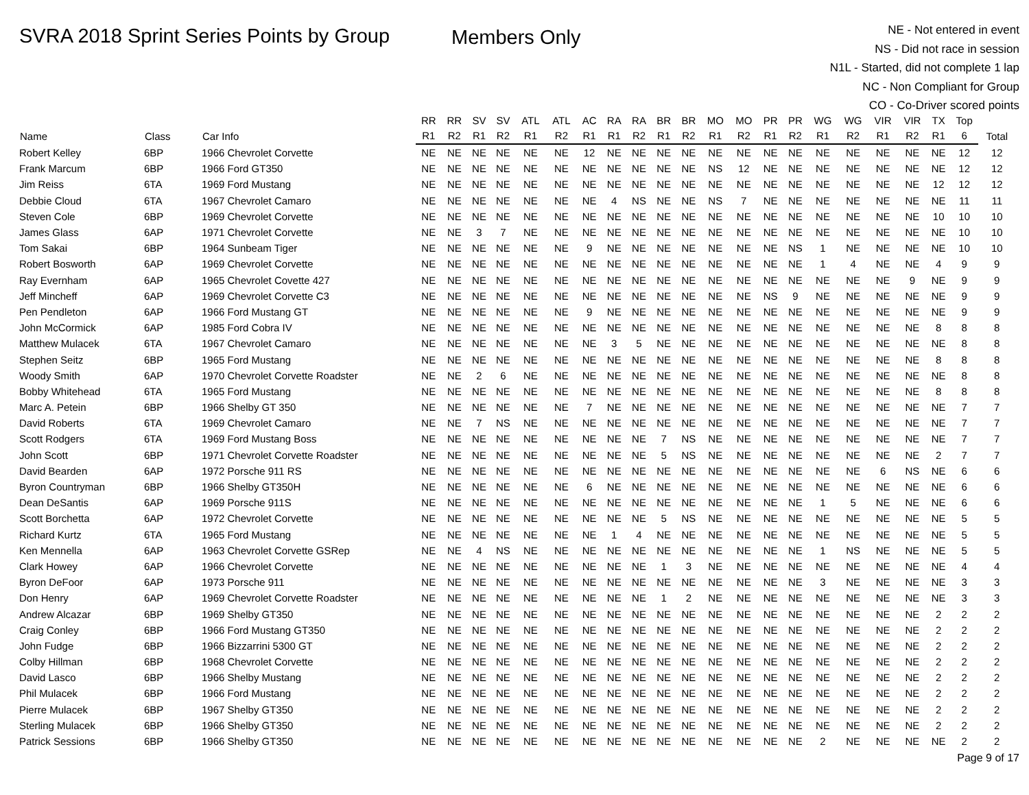SVRA 2018 Sprint Series Points by Group
Members Only
NE - Not entered in event
NS - Did not race in session
N1L - Started, did not complete 1 lap
NC - Non Compliant for Group
CO - Co-Driver scored points
| Name | Class | Car Info | RR | RR | SV | SV | ATL | ATL | AC | RA | RA | BR | BR | MO | MO | PR | PR | WG | WG | VIR | VIR | TX | Top | Total |
| --- | --- | --- | --- | --- | --- | --- | --- | --- | --- | --- | --- | --- | --- | --- | --- | --- | --- | --- | --- | --- | --- | --- | --- | --- |
| | | | R1 | R2 | R1 | R2 | R1 | R2 | R1 | R1 | R2 | R1 | R2 | R1 | R2 | R1 | R2 | R1 | R2 | R1 | R2 | R1 | 6 | |
| Robert Kelley | 6BP | 1966 Chevrolet Corvette | NE | NE | NE | NE | NE | NE | 12 | NE | NE | NE | NE | NE | NE | NE | NE | NE | NE | NE | NE | NE | 12 | 12 |
| Frank Marcum | 6BP | 1966 Ford GT350 | NE | NE | NE | NE | NE | NE | NE | NE | NE | NE | NE | NS | 12 | NE | NE | NE | NE | NE | NE | NE | 12 | 12 |
| Jim Reiss | 6TA | 1969 Ford Mustang | NE | NE | NE | NE | NE | NE | NE | NE | NE | NE | NE | NE | NE | NE | NE | NE | NE | NE | NE | 12 | 12 | 12 |
| Debbie Cloud | 6TA | 1967 Chevrolet Camaro | NE | NE | NE | NE | NE | NE | NE | 4 | NS | NE | NE | NS | 7 | NE | NE | NE | NE | NE | NE | NE | 11 | 11 |
| Steven Cole | 6BP | 1969 Chevrolet Corvette | NE | NE | NE | NE | NE | NE | NE | NE | NE | NE | NE | NE | NE | NE | NE | NE | NE | NE | NE | 10 | 10 | 10 |
| James Glass | 6AP | 1971 Chevrolet Corvette | NE | NE | 3 | 7 | NE | NE | NE | NE | NE | NE | NE | NE | NE | NE | NE | NE | NE | NE | NE | NE | 10 | 10 |
| Tom Sakai | 6BP | 1964 Sunbeam Tiger | NE | NE | NE | NE | NE | NE | 9 | NE | NE | NE | NE | NE | NE | NE | NS | 1 | NE | NE | NE | NE | 10 | 10 |
| Robert Bosworth | 6AP | 1969 Chevrolet Corvette | NE | NE | NE | NE | NE | NE | NE | NE | NE | NE | NE | NE | NE | NE | NE | 1 | 4 | NE | NE | 4 | 9 | 9 |
| Ray Evernham | 6AP | 1965 Chevrolet Covette 427 | NE | NE | NE | NE | NE | NE | NE | NE | NE | NE | NE | NE | NE | NE | NE | NE | NE | NE | 9 | NE | 9 | 9 |
| Jeff Mincheff | 6AP | 1969 Chevrolet Corvette C3 | NE | NE | NE | NE | NE | NE | NE | NE | NE | NE | NE | NE | NE | NS | 9 | NE | NE | NE | NE | NE | 9 | 9 |
| Pen Pendleton | 6AP | 1966 Ford Mustang GT | NE | NE | NE | NE | NE | NE | 9 | NE | NE | NE | NE | NE | NE | NE | NE | NE | NE | NE | NE | NE | 9 | 9 |
| John McCormick | 6AP | 1985 Ford Cobra IV | NE | NE | NE | NE | NE | NE | NE | NE | NE | NE | NE | NE | NE | NE | NE | NE | NE | NE | NE | 8 | 8 | 8 |
| Matthew Mulacek | 6TA | 1967 Chevrolet Camaro | NE | NE | NE | NE | NE | NE | NE | 3 | 5 | NE | NE | NE | NE | NE | NE | NE | NE | NE | NE | NE | 8 | 8 |
| Stephen Seitz | 6BP | 1965 Ford Mustang | NE | NE | NE | NE | NE | NE | NE | NE | NE | NE | NE | NE | NE | NE | NE | NE | NE | NE | NE | 8 | 8 | 8 |
| Woody Smith | 6AP | 1970 Chevrolet Corvette Roadster | NE | NE | 2 | 6 | NE | NE | NE | NE | NE | NE | NE | NE | NE | NE | NE | NE | NE | NE | NE | NE | 8 | 8 |
| Bobby Whitehead | 6TA | 1965 Ford Mustang | NE | NE | NE | NE | NE | NE | NE | NE | NE | NE | NE | NE | NE | NE | NE | NE | NE | NE | NE | 8 | 8 | 8 |
| Marc A. Petein | 6BP | 1966 Shelby GT 350 | NE | NE | NE | NE | NE | NE | 7 | NE | NE | NE | NE | NE | NE | NE | NE | NE | NE | NE | NE | NE | 7 | 7 |
| David Roberts | 6TA | 1969 Chevrolet Camaro | NE | NE | 7 | NS | NE | NE | NE | NE | NE | NE | NE | NE | NE | NE | NE | NE | NE | NE | NE | NE | 7 | 7 |
| Scott Rodgers | 6TA | 1969 Ford Mustang Boss | NE | NE | NE | NE | NE | NE | NE | NE | NE | 7 | NS | NE | NE | NE | NE | NE | NE | NE | NE | NE | 7 | 7 |
| John Scott | 6BP | 1971 Chevrolet Corvette Roadster | NE | NE | NE | NE | NE | NE | NE | NE | NE | 5 | NS | NE | NE | NE | NE | NE | NE | NE | NE | 2 | 7 | 7 |
| David Bearden | 6AP | 1972 Porsche 911 RS | NE | NE | NE | NE | NE | NE | NE | NE | NE | NE | NE | NE | NE | NE | NE | NE | NE | 6 | NS | NE | 6 | 6 |
| Byron Countryman | 6BP | 1966 Shelby GT350H | NE | NE | NE | NE | NE | NE | 6 | NE | NE | NE | NE | NE | NE | NE | NE | NE | NE | NE | NE | NE | 6 | 6 |
| Dean DeSantis | 6AP | 1969 Porsche 911S | NE | NE | NE | NE | NE | NE | NE | NE | NE | NE | NE | NE | NE | NE | NE | 1 | 5 | NE | NE | NE | 6 | 6 |
| Scott Borchetta | 6AP | 1972 Chevrolet Corvette | NE | NE | NE | NE | NE | NE | NE | NE | NE | 5 | NS | NE | NE | NE | NE | NE | NE | NE | NE | NE | 5 | 5 |
| Richard Kurtz | 6TA | 1965 Ford Mustang | NE | NE | NE | NE | NE | NE | NE | 1 | 4 | NE | NE | NE | NE | NE | NE | NE | NE | NE | NE | NE | 5 | 5 |
| Ken Mennella | 6AP | 1963 Chevrolet Corvette GSRep | NE | NE | 4 | NS | NE | NE | NE | NE | NE | NE | NE | NE | NE | NE | NE | 1 | NS | NE | NE | NE | 5 | 5 |
| Clark Howey | 6AP | 1966 Chevrolet Corvette | NE | NE | NE | NE | NE | NE | NE | NE | NE | 1 | 3 | NE | NE | NE | NE | NE | NE | NE | NE | NE | 4 | 4 |
| Byron DeFoor | 6AP | 1973 Porsche 911 | NE | NE | NE | NE | NE | NE | NE | NE | NE | NE | NE | NE | NE | NE | NE | 3 | NE | NE | NE | NE | 3 | 3 |
| Don Henry | 6AP | 1969 Chevrolet Corvette Roadster | NE | NE | NE | NE | NE | NE | NE | NE | NE | 1 | 2 | NE | NE | NE | NE | NE | NE | NE | NE | NE | 3 | 3 |
| Andrew Alcazar | 6BP | 1969 Shelby GT350 | NE | NE | NE | NE | NE | NE | NE | NE | NE | NE | NE | NE | NE | NE | NE | NE | NE | NE | NE | 2 | 2 | 2 |
| Craig Conley | 6BP | 1966 Ford Mustang GT350 | NE | NE | NE | NE | NE | NE | NE | NE | NE | NE | NE | NE | NE | NE | NE | NE | NE | NE | NE | 2 | 2 | 2 |
| John Fudge | 6BP | 1966 Bizzarrini 5300 GT | NE | NE | NE | NE | NE | NE | NE | NE | NE | NE | NE | NE | NE | NE | NE | NE | NE | NE | NE | 2 | 2 | 2 |
| Colby Hillman | 6BP | 1968 Chevrolet Corvette | NE | NE | NE | NE | NE | NE | NE | NE | NE | NE | NE | NE | NE | NE | NE | NE | NE | NE | NE | 2 | 2 | 2 |
| David Lasco | 6BP | 1966 Shelby Mustang | NE | NE | NE | NE | NE | NE | NE | NE | NE | NE | NE | NE | NE | NE | NE | NE | NE | NE | NE | 2 | 2 | 2 |
| Phil Mulacek | 6BP | 1966 Ford Mustang | NE | NE | NE | NE | NE | NE | NE | NE | NE | NE | NE | NE | NE | NE | NE | NE | NE | NE | NE | 2 | 2 | 2 |
| Pierre Mulacek | 6BP | 1967 Shelby GT350 | NE | NE | NE | NE | NE | NE | NE | NE | NE | NE | NE | NE | NE | NE | NE | NE | NE | NE | NE | 2 | 2 | 2 |
| Sterling Mulacek | 6BP | 1966 Shelby GT350 | NE | NE | NE | NE | NE | NE | NE | NE | NE | NE | NE | NE | NE | NE | NE | NE | NE | NE | NE | 2 | 2 | 2 |
| Patrick Sessions | 6BP | 1966 Shelby GT350 | NE | NE | NE | NE | NE | NE | NE | NE | NE | NE | NE | NE | NE | NE | NE | 2 | NE | NE | NE | NE | 2 | 2 |
Page 9 of 17